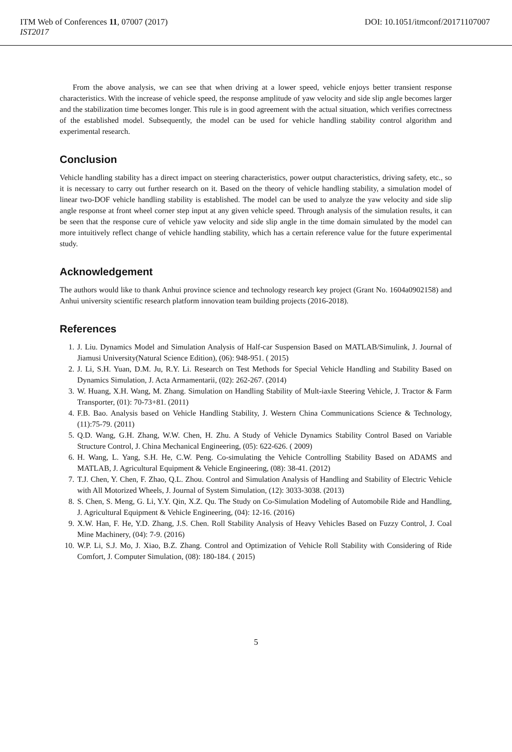ITM Web of Conferences 11, 07007 (2017) DOI: 10.1051/itmconf/20171107007
IST2017
From the above analysis, we can see that when driving at a lower speed, vehicle enjoys better transient response characteristics. With the increase of vehicle speed, the response amplitude of yaw velocity and side slip angle becomes larger and the stabilization time becomes longer. This rule is in good agreement with the actual situation, which verifies correctness of the established model. Subsequently, the model can be used for vehicle handling stability control algorithm and experimental research.
Conclusion
Vehicle handling stability has a direct impact on steering characteristics, power output characteristics, driving safety, etc., so it is necessary to carry out further research on it. Based on the theory of vehicle handling stability, a simulation model of linear two-DOF vehicle handling stability is established. The model can be used to analyze the yaw velocity and side slip angle response at front wheel corner step input at any given vehicle speed. Through analysis of the simulation results, it can be seen that the response cure of vehicle yaw velocity and side slip angle in the time domain simulated by the model can more intuitively reflect change of vehicle handling stability, which has a certain reference value for the future experimental study.
Acknowledgement
The authors would like to thank Anhui province science and technology research key project (Grant No. 1604a0902158) and Anhui university scientific research platform innovation team building projects (2016-2018).
References
1. J. Liu. Dynamics Model and Simulation Analysis of Half-car Suspension Based on MATLAB/Simulink, J. Journal of Jiamusi University(Natural Science Edition), (06): 948-951. ( 2015)
2. J. Li, S.H. Yuan, D.M. Ju, R.Y. Li. Research on Test Methods for Special Vehicle Handling and Stability Based on Dynamics Simulation, J. Acta Armamentarii, (02): 262-267. (2014)
3. W. Huang, X.H. Wang, M. Zhang. Simulation on Handling Stability of Mult-iaxle Steering Vehicle, J. Tractor & Farm Transporter, (01): 70-73+81. (2011)
4. F.B. Bao. Analysis based on Vehicle Handling Stability, J. Western China Communications Science & Technology, (11):75-79. (2011)
5. Q.D. Wang, G.H. Zhang, W.W. Chen, H. Zhu. A Study of Vehicle Dynamics Stability Control Based on Variable Structure Control, J. China Mechanical Engineering, (05): 622-626. ( 2009)
6. H. Wang, L. Yang, S.H. He, C.W. Peng. Co-simulating the Vehicle Controlling Stability Based on ADAMS and MATLAB, J. Agricultural Equipment & Vehicle Engineering, (08): 38-41. (2012)
7. T.J. Chen, Y. Chen, F. Zhao, Q.L. Zhou. Control and Simulation Analysis of Handling and Stability of Electric Vehicle with All Motorized Wheels, J. Journal of System Simulation, (12): 3033-3038. (2013)
8. S. Chen, S. Meng, G. Li, Y.Y. Qin, X.Z. Qu. The Study on Co-Simulation Modeling of Automobile Ride and Handling, J. Agricultural Equipment & Vehicle Engineering, (04): 12-16. (2016)
9. X.W. Han, F. He, Y.D. Zhang, J.S. Chen. Roll Stability Analysis of Heavy Vehicles Based on Fuzzy Control, J. Coal Mine Machinery, (04): 7-9. (2016)
10. W.P. Li, S.J. Mo, J. Xiao, B.Z. Zhang. Control and Optimization of Vehicle Roll Stability with Considering of Ride Comfort, J. Computer Simulation, (08): 180-184. ( 2015)
5